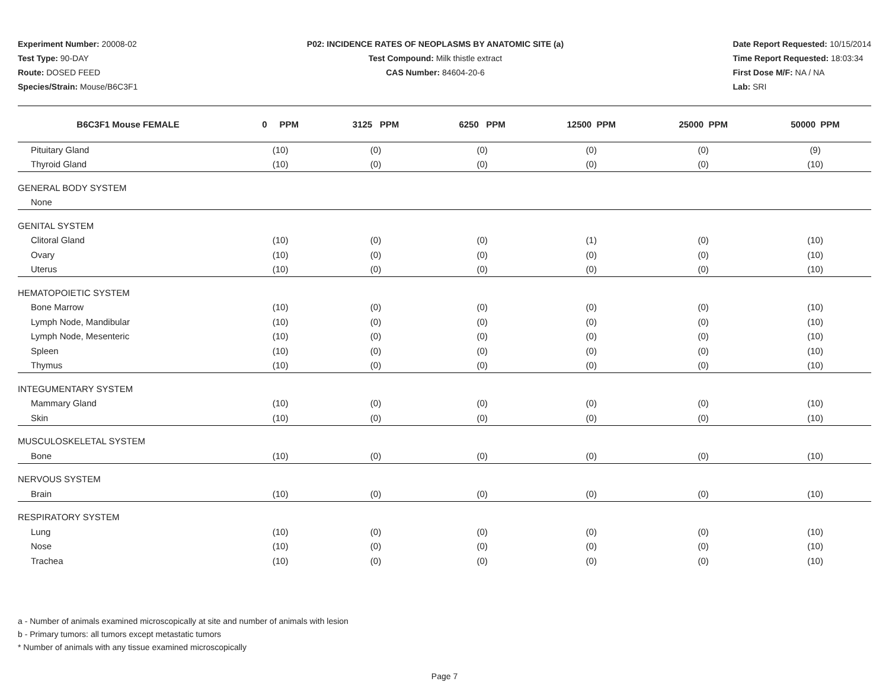Experiment Number: 20008-02
Test Type: 90-DAY
Route: DOSED FEED
Species/Strain: Mouse/B6C3F1
P02: INCIDENCE RATES OF NEOPLASMS BY ANATOMIC SITE (a)
Test Compound: Milk thistle extract
CAS Number: 84604-20-6
Date Report Requested: 10/15/2014
Time Report Requested: 18:03:34
First Dose M/F: NA / NA
Lab: SRI
| B6C3F1 Mouse FEMALE | 0 PPM | 3125 PPM | 6250 PPM | 12500 PPM | 25000 PPM | 50000 PPM |
| --- | --- | --- | --- | --- | --- | --- |
| Pituitary Gland | (10) | (0) | (0) | (0) | (0) | (9) |
| Thyroid Gland | (10) | (0) | (0) | (0) | (0) | (10) |
| GENERAL BODY SYSTEM | | | | | | |
| None | | | | | | |
| GENITAL SYSTEM | | | | | | |
| Clitoral Gland | (10) | (0) | (0) | (1) | (0) | (10) |
| Ovary | (10) | (0) | (0) | (0) | (0) | (10) |
| Uterus | (10) | (0) | (0) | (0) | (0) | (10) |
| HEMATOPOIETIC SYSTEM | | | | | | |
| Bone Marrow | (10) | (0) | (0) | (0) | (0) | (10) |
| Lymph Node, Mandibular | (10) | (0) | (0) | (0) | (0) | (10) |
| Lymph Node, Mesenteric | (10) | (0) | (0) | (0) | (0) | (10) |
| Spleen | (10) | (0) | (0) | (0) | (0) | (10) |
| Thymus | (10) | (0) | (0) | (0) | (0) | (10) |
| INTEGUMENTARY SYSTEM | | | | | | |
| Mammary Gland | (10) | (0) | (0) | (0) | (0) | (10) |
| Skin | (10) | (0) | (0) | (0) | (0) | (10) |
| MUSCULOSKELETAL SYSTEM | | | | | | |
| Bone | (10) | (0) | (0) | (0) | (0) | (10) |
| NERVOUS SYSTEM | | | | | | |
| Brain | (10) | (0) | (0) | (0) | (0) | (10) |
| RESPIRATORY SYSTEM | | | | | | |
| Lung | (10) | (0) | (0) | (0) | (0) | (10) |
| Nose | (10) | (0) | (0) | (0) | (0) | (10) |
| Trachea | (10) | (0) | (0) | (0) | (0) | (10) |
a - Number of animals examined microscopically at site and number of animals with lesion
b - Primary tumors: all tumors except metastatic tumors
* Number of animals with any tissue examined microscopically
Page 7